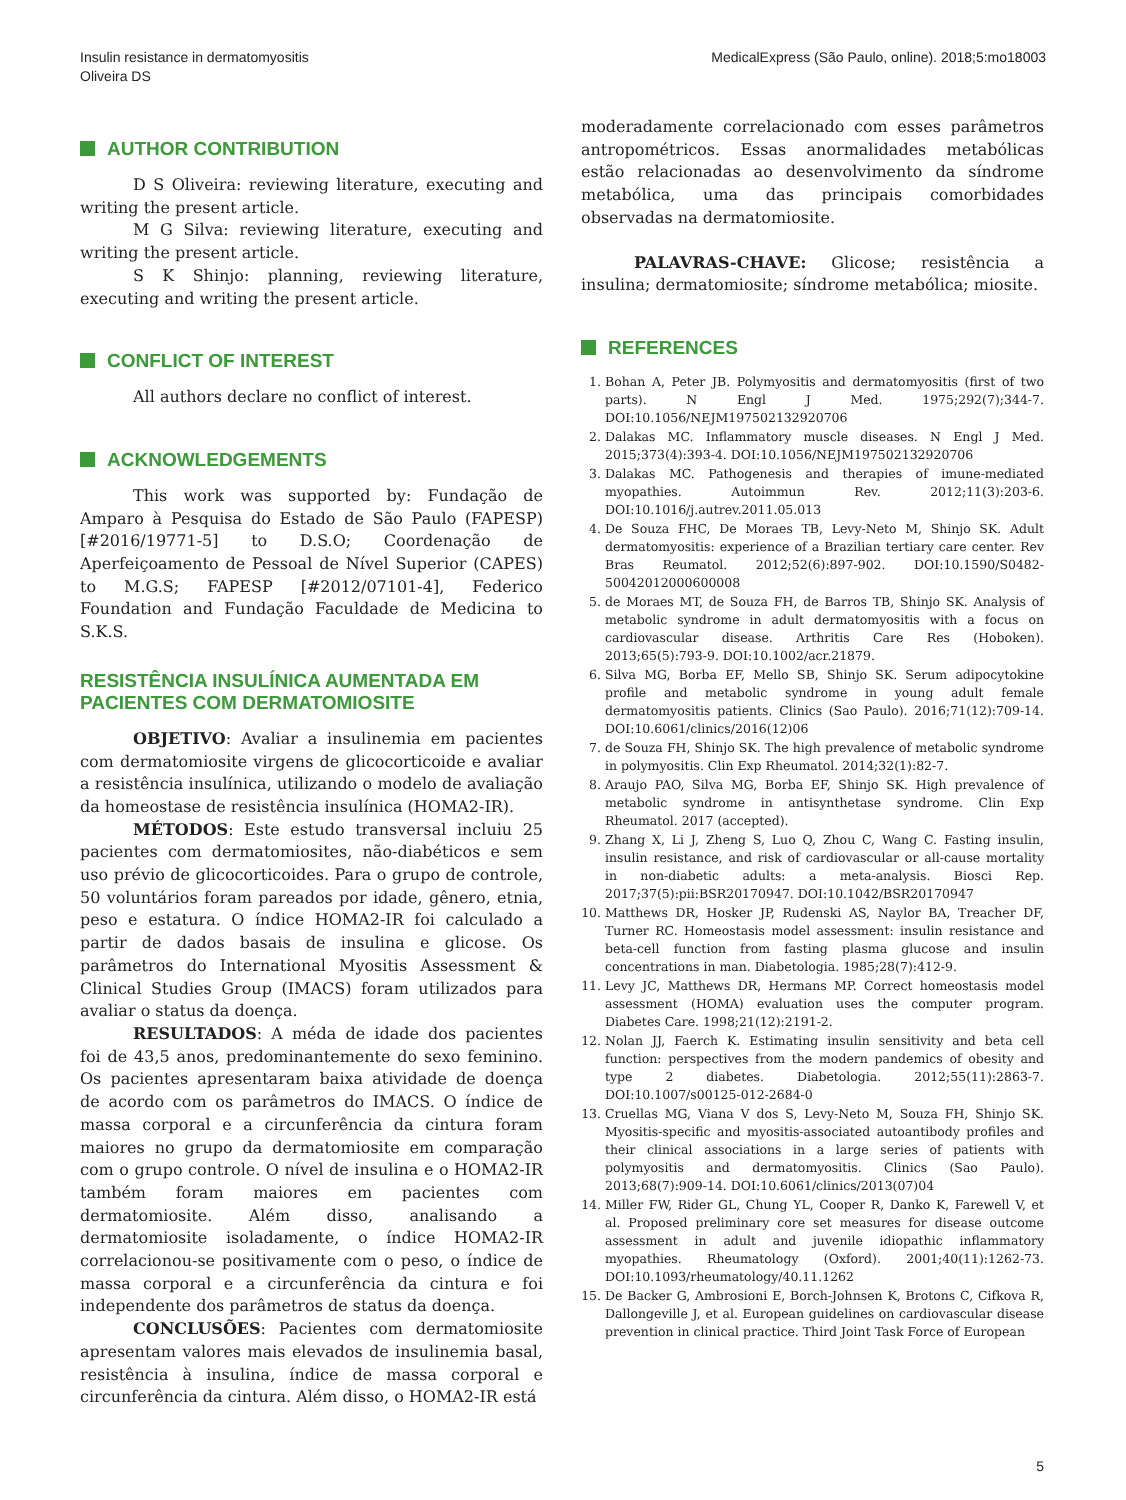Insulin resistance in dermatomyositis
Oliveira DS
MedicalExpress (São Paulo, online). 2018;5:mo18003
AUTHOR CONTRIBUTION
D S Oliveira: reviewing literature, executing and writing the present article.
M G Silva: reviewing literature, executing and writing the present article.
S K Shinjo: planning, reviewing literature, executing and writing the present article.
CONFLICT OF INTEREST
All authors declare no conflict of interest.
ACKNOWLEDGEMENTS
This work was supported by: Fundação de Amparo à Pesquisa do Estado de São Paulo (FAPESP) [#2016/19771-5] to D.S.O; Coordenação de Aperfeiçoamento de Pessoal de Nível Superior (CAPES) to M.G.S; FAPESP [#2012/07101-4], Federico Foundation and Fundação Faculdade de Medicina to S.K.S.
RESISTÊNCIA INSULÍNICA AUMENTADA EM PACIENTES COM DERMATOMIOSITE
OBJETIVO: Avaliar a insulinemia em pacientes com dermatomiosite virgens de glicocorticoide e avaliar a resistência insulínica, utilizando o modelo de avaliação da homeostase de resistência insulínica (HOMA2-IR).
MÉTODOS: Este estudo transversal incluiu 25 pacientes com dermatomiosites, não-diabéticos e sem uso prévio de glicocorticoides. Para o grupo de controle, 50 voluntários foram pareados por idade, gênero, etnia, peso e estatura. O índice HOMA2-IR foi calculado a partir de dados basais de insulina e glicose. Os parâmetros do International Myositis Assessment & Clinical Studies Group (IMACS) foram utilizados para avaliar o status da doença.
RESULTADOS: A méda de idade dos pacientes foi de 43,5 anos, predominantemente do sexo feminino. Os pacientes apresentaram baixa atividade de doença de acordo com os parâmetros do IMACS. O índice de massa corporal e a circunferência da cintura foram maiores no grupo da dermatomiosite em comparação com o grupo controle. O nível de insulina e o HOMA2-IR também foram maiores em pacientes com dermatomiosite. Além disso, analisando a dermatomiosite isoladamente, o índice HOMA2-IR correlacionou-se positivamente com o peso, o índice de massa corporal e a circunferência da cintura e foi independente dos parâmetros de status da doença.
CONCLUSÕES: Pacientes com dermatomiosite apresentam valores mais elevados de insulinemia basal, resistência à insulina, índice de massa corporal e circunferência da cintura. Além disso, o HOMA2-IR está
moderadamente correlacionado com esses parâmetros antropométricos. Essas anormalidades metabólicas estão relacionadas ao desenvolvimento da síndrome metabólica, uma das principais comorbidades observadas na dermatomiosite.
PALAVRAS-CHAVE: Glicose; resistência a insulina; dermatomiosite; síndrome metabólica; miosite.
REFERENCES
1. Bohan A, Peter JB. Polymyositis and dermatomyositis (first of two parts). N Engl J Med. 1975;292(7);344-7. DOI:10.1056/NEJM197502132920706
2. Dalakas MC. Inflammatory muscle diseases. N Engl J Med. 2015;373(4):393-4. DOI:10.1056/NEJM197502132920706
3. Dalakas MC. Pathogenesis and therapies of imune-mediated myopathies. Autoimmun Rev. 2012;11(3):203-6. DOI:10.1016/j.autrev.2011.05.013
4. De Souza FHC, De Moraes TB, Levy-Neto M, Shinjo SK. Adult dermatomyositis: experience of a Brazilian tertiary care center. Rev Bras Reumatol. 2012;52(6):897-902. DOI:10.1590/S0482-50042012000600008
5. de Moraes MT, de Souza FH, de Barros TB, Shinjo SK. Analysis of metabolic syndrome in adult dermatomyositis with a focus on cardiovascular disease. Arthritis Care Res (Hoboken). 2013;65(5):793-9. DOI:10.1002/acr.21879.
6. Silva MG, Borba EF, Mello SB, Shinjo SK. Serum adipocytokine profile and metabolic syndrome in young adult female dermatomyositis patients. Clinics (Sao Paulo). 2016;71(12):709-14. DOI:10.6061/clinics/2016(12)06
7. de Souza FH, Shinjo SK. The high prevalence of metabolic syndrome in polymyositis. Clin Exp Rheumatol. 2014;32(1):82-7.
8. Araujo PAO, Silva MG, Borba EF, Shinjo SK. High prevalence of metabolic syndrome in antisynthetase syndrome. Clin Exp Rheumatol. 2017 (accepted).
9. Zhang X, Li J, Zheng S, Luo Q, Zhou C, Wang C. Fasting insulin, insulin resistance, and risk of cardiovascular or all-cause mortality in non-diabetic adults: a meta-analysis. Biosci Rep. 2017;37(5):pii:BSR20170947. DOI:10.1042/BSR20170947
10. Matthews DR, Hosker JP, Rudenski AS, Naylor BA, Treacher DF, Turner RC. Homeostasis model assessment: insulin resistance and beta-cell function from fasting plasma glucose and insulin concentrations in man. Diabetologia. 1985;28(7):412-9.
11. Levy JC, Matthews DR, Hermans MP. Correct homeostasis model assessment (HOMA) evaluation uses the computer program. Diabetes Care. 1998;21(12):2191-2.
12. Nolan JJ, Faerch K. Estimating insulin sensitivity and beta cell function: perspectives from the modern pandemics of obesity and type 2 diabetes. Diabetologia. 2012;55(11):2863-7. DOI:10.1007/s00125-012-2684-0
13. Cruellas MG, Viana V dos S, Levy-Neto M, Souza FH, Shinjo SK. Myositis-specific and myositis-associated autoantibody profiles and their clinical associations in a large series of patients with polymyositis and dermatomyositis. Clinics (Sao Paulo). 2013;68(7):909-14. DOI:10.6061/clinics/2013(07)04
14. Miller FW, Rider GL, Chung YL, Cooper R, Danko K, Farewell V, et al. Proposed preliminary core set measures for disease outcome assessment in adult and juvenile idiopathic inflammatory myopathies. Rheumatology (Oxford). 2001;40(11):1262-73. DOI:10.1093/rheumatology/40.11.1262
15. De Backer G, Ambrosioni E, Borch-Johnsen K, Brotons C, Cifkova R, Dallongeville J, et al. European guidelines on cardiovascular disease prevention in clinical practice. Third Joint Task Force of European
5